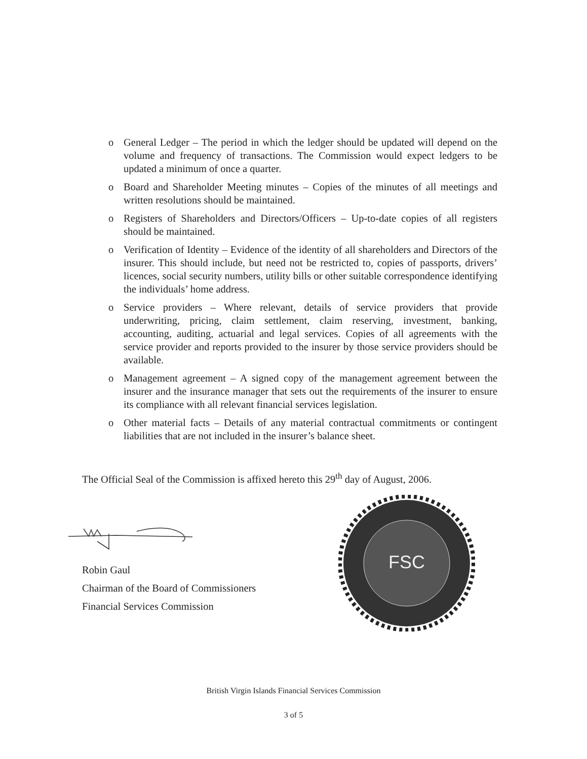o General Ledger – The period in which the ledger should be updated will depend on the volume and frequency of transactions. The Commission would expect ledgers to be updated a minimum of once a quarter.
o Board and Shareholder Meeting minutes – Copies of the minutes of all meetings and written resolutions should be maintained.
o Registers of Shareholders and Directors/Officers – Up-to-date copies of all registers should be maintained.
o Verification of Identity – Evidence of the identity of all shareholders and Directors of the insurer. This should include, but need not be restricted to, copies of passports, drivers’ licences, social security numbers, utility bills or other suitable correspondence identifying the individuals’ home address.
o Service providers – Where relevant, details of service providers that provide underwriting, pricing, claim settlement, claim reserving, investment, banking, accounting, auditing, actuarial and legal services. Copies of all agreements with the service provider and reports provided to the insurer by those service providers should be available.
o Management agreement – A signed copy of the management agreement between the insurer and the insurance manager that sets out the requirements of the insurer to ensure its compliance with all relevant financial services legislation.
o Other material facts – Details of any material contractual commitments or contingent liabilities that are not included in the insurer’s balance sheet.
The Official Seal of the Commission is affixed hereto this 29<sup>th</sup> day of August, 2006.
Robin Gaul
Chairman of the Board of Commissioners
Financial Services Commission
FSC
British Virgin Islands Financial Services Commission
3 of 5